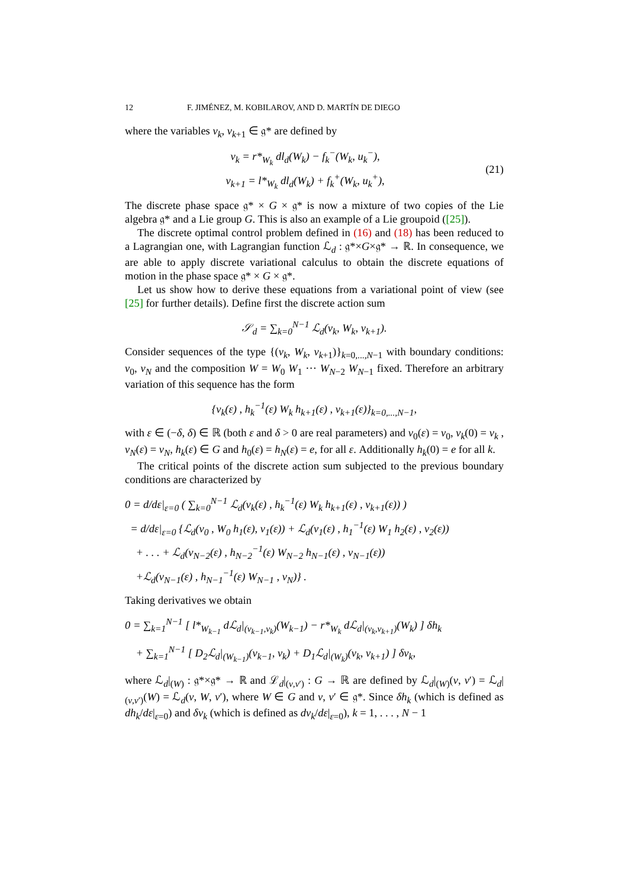12 F. JIMÉNEZ, M. KOBILAROV, AND D. MARTÍN DE DIEGO
where the variables ν<sub>k</sub>, ν<sub>k+1</sub> ∈ 𝔤* are defined by
ν<sub>k</sub> = r*<sub>W<sub>k</sub></sub> dl<sub>d</sub>(W<sub>k</sub>) − f<sub>k</sub><sup>−</sup>(W<sub>k</sub>, u<sub>k</sub><sup>−</sup>),
ν<sub>k+1</sub> = l*<sub>W<sub>k</sub></sub> dl<sub>d</sub>(W<sub>k</sub>) + f<sub>k</sub><sup>+</sup>(W<sub>k</sub>, u<sub>k</sub><sup>+</sup>),
(21)
The discrete phase space 𝔤* × G × 𝔤* is now a mixture of two copies of the Lie algebra 𝔤* and a Lie group G. This is also an example of a Lie groupoid ([25]).
The discrete optimal control problem defined in (16) and (18) has been reduced to a Lagrangian one, with Lagrangian function ℒ<sub>d</sub> : 𝔤*×G×𝔤* → ℝ. In consequence, we are able to apply discrete variational calculus to obtain the discrete equations of motion in the phase space 𝔤* × G × 𝔤*.
Let us show how to derive these equations from a variational point of view (see [25] for further details). Define first the discrete action sum
𝒮<sub>d</sub> = ∑<sub>k=0</sub><sup>N−1</sup> ℒ<sub>d</sub>(ν<sub>k</sub>, W<sub>k</sub>, ν<sub>k+1</sub>).
Consider sequences of the type {(ν<sub>k</sub>, W<sub>k</sub>, ν<sub>k+1</sub>)}<sub>k=0,...,N−1</sub> with boundary conditions: ν<sub>0</sub>, ν<sub>N</sub> and the composition W = W<sub>0</sub> W<sub>1</sub> ··· W<sub>N−2</sub> W<sub>N−1</sub> fixed. Therefore an arbitrary variation of this sequence has the form
{ν<sub>k</sub>(ε) , h<sub>k</sub><sup>−1</sup>(ε) W<sub>k</sub> h<sub>k+1</sub>(ε) , ν<sub>k+1</sub>(ε)}<sub>k=0,...,N−1</sub>,
with ε ∈ (−δ, δ) ∈ ℝ (both ε and δ > 0 are real parameters) and ν<sub>0</sub>(ε) = ν<sub>0</sub>, ν<sub>k</sub>(0) = ν<sub>k</sub> , ν<sub>N</sub>(ε) = ν<sub>N</sub>, h<sub>k</sub>(ε) ∈ G and h<sub>0</sub>(ε) = h<sub>N</sub>(ε) = e, for all ε. Additionally h<sub>k</sub>(0) = e for all k.
The critical points of the discrete action sum subjected to the previous boundary conditions are characterized by
0 = d/dε|<sub>ε=0</sub> ( ∑<sub>k=0</sub><sup>N−1</sup> ℒ<sub>d</sub>(ν<sub>k</sub>(ε) , h<sub>k</sub><sup>−1</sup>(ε) W<sub>k</sub> h<sub>k+1</sub>(ε) , ν<sub>k+1</sub>(ε)) )
= d/dε|<sub>ε=0</sub> {ℒ<sub>d</sub>(ν<sub>0</sub> , W<sub>0</sub> h<sub>1</sub>(ε), ν<sub>1</sub>(ε)) + ℒ<sub>d</sub>(ν<sub>1</sub>(ε) , h<sub>1</sub><sup>−1</sup>(ε) W<sub>1</sub> h<sub>2</sub>(ε) , ν<sub>2</sub>(ε))
+ . . . + ℒ<sub>d</sub>(ν<sub>N−2</sub>(ε) , h<sub>N−2</sub><sup>−1</sup>(ε) W<sub>N−2</sub> h<sub>N−1</sub>(ε) , ν<sub>N−1</sub>(ε))
+ℒ<sub>d</sub>(ν<sub>N−1</sub>(ε) , h<sub>N−1</sub><sup>−1</sup>(ε) W<sub>N−1</sub> , ν<sub>N</sub>)} .
Taking derivatives we obtain
0 = ∑<sub>k=1</sub><sup>N−1</sup> [ l*<sub>W<sub>k−1</sub></sub> dℒ<sub>d</sub>|<sub>(ν<sub>k−1</sub>,ν<sub>k</sub>)</sub>(W<sub>k−1</sub>) − r*<sub>W<sub>k</sub></sub> dℒ<sub>d</sub>|<sub>(ν<sub>k</sub>,ν<sub>k+1</sub>)</sub>(W<sub>k</sub>) ] δh<sub>k</sub>
+ ∑<sub>k=1</sub><sup>N−1</sup> [ D<sub>2</sub>ℒ<sub>d</sub>|<sub>(W<sub>k−1</sub>)</sub>(ν<sub>k−1</sub>, ν<sub>k</sub>) + D<sub>1</sub>ℒ<sub>d</sub>|<sub>(W<sub>k</sub>)</sub>(ν<sub>k</sub>, ν<sub>k+1</sub>) ] δν<sub>k</sub>,
where ℒ<sub>d</sub>|<sub>(W)</sub> : 𝔤*×𝔤* → ℝ and ℒ<sub>d</sub>|<sub>(ν,ν′)</sub> : G → ℝ are defined by ℒ<sub>d</sub>|<sub>(W)</sub>(ν, ν′) = ℒ<sub>d</sub>|<sub>(ν,ν′)</sub>(W) = ℒ<sub>d</sub>(ν, W, ν′), where W ∈ G and ν, ν′ ∈ 𝔤*. Since δh<sub>k</sub> (which is defined as dh<sub>k</sub>/dε|<sub>ε=0</sub>) and δν<sub>k</sub> (which is defined as dν<sub>k</sub>/dε|<sub>ε=0</sub>), k = 1, . . . , N − 1